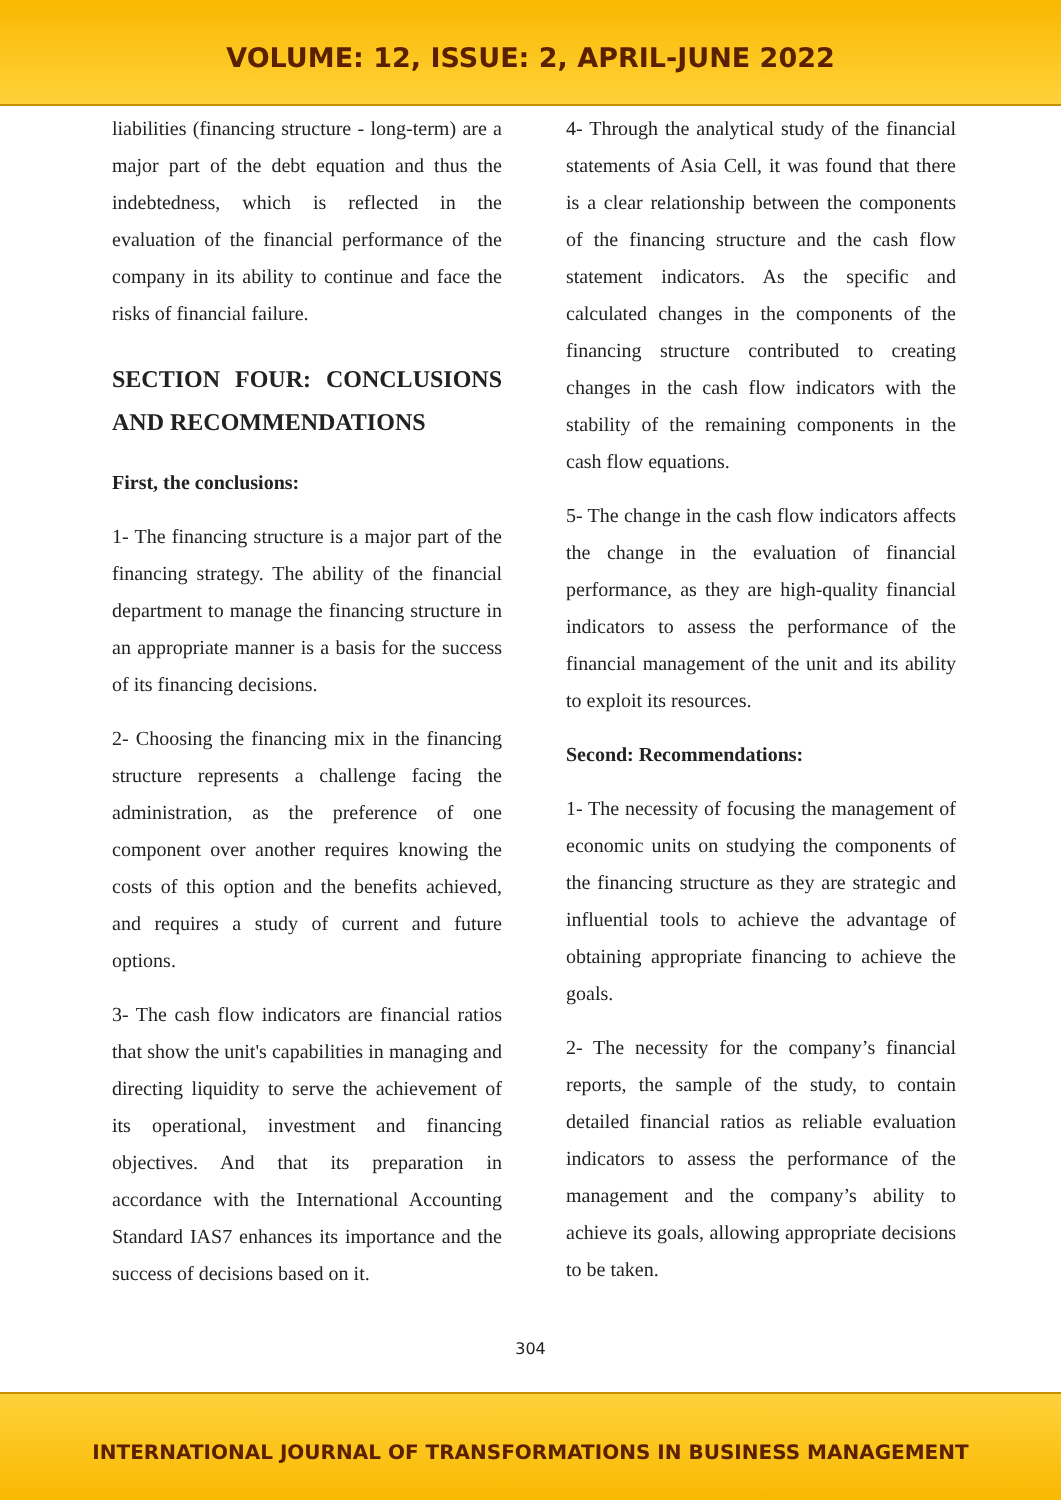VOLUME: 12, ISSUE: 2, APRIL-JUNE 2022
liabilities (financing structure - long-term) are a major part of the debt equation and thus the indebtedness, which is reflected in the evaluation of the financial performance of the company in its ability to continue and face the risks of financial failure.
SECTION FOUR: CONCLUSIONS AND RECOMMENDATIONS
First, the conclusions:
1- The financing structure is a major part of the financing strategy. The ability of the financial department to manage the financing structure in an appropriate manner is a basis for the success of its financing decisions.
2- Choosing the financing mix in the financing structure represents a challenge facing the administration, as the preference of one component over another requires knowing the costs of this option and the benefits achieved, and requires a study of current and future options.
3- The cash flow indicators are financial ratios that show the unit's capabilities in managing and directing liquidity to serve the achievement of its operational, investment and financing objectives. And that its preparation in accordance with the International Accounting Standard IAS7 enhances its importance and the success of decisions based on it.
4- Through the analytical study of the financial statements of Asia Cell, it was found that there is a clear relationship between the components of the financing structure and the cash flow statement indicators. As the specific and calculated changes in the components of the financing structure contributed to creating changes in the cash flow indicators with the stability of the remaining components in the cash flow equations.
5- The change in the cash flow indicators affects the change in the evaluation of financial performance, as they are high-quality financial indicators to assess the performance of the financial management of the unit and its ability to exploit its resources.
Second: Recommendations:
1- The necessity of focusing the management of economic units on studying the components of the financing structure as they are strategic and influential tools to achieve the advantage of obtaining appropriate financing to achieve the goals.
2- The necessity for the company’s financial reports, the sample of the study, to contain detailed financial ratios as reliable evaluation indicators to assess the performance of the management and the company’s ability to achieve its goals, allowing appropriate decisions to be taken.
304
INTERNATIONAL JOURNAL OF TRANSFORMATIONS IN BUSINESS MANAGEMENT